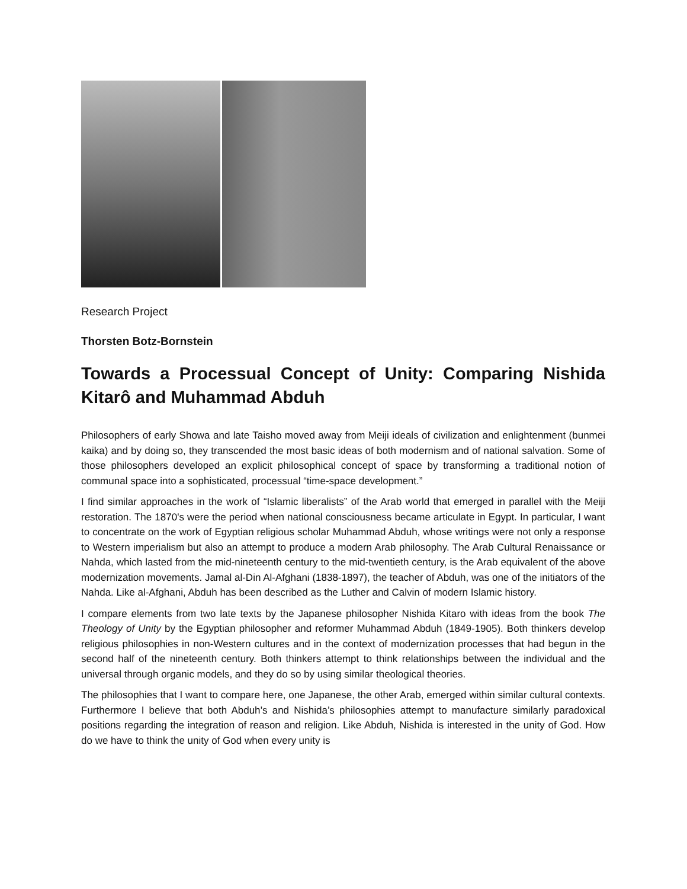Research Project
Thorsten Botz-Bornstein
Towards a Processual Concept of Unity: Comparing Nishida Kitarô and Muhammad Abduh
Philosophers of early Showa and late Taisho moved away from Meiji ideals of civilization and enlightenment (bunmei kaika) and by doing so, they transcended the most basic ideas of both modernism and of national salvation. Some of those philosophers developed an explicit philosophical concept of space by transforming a traditional notion of communal space into a sophisticated, processual “time-space development.”
I find similar approaches in the work of “Islamic liberalists” of the Arab world that emerged in parallel with the Meiji restoration. The 1870's were the period when national consciousness became articulate in Egypt. In particular, I want to concentrate on the work of Egyptian religious scholar Muhammad Abduh, whose writings were not only a response to Western imperialism but also an attempt to produce a modern Arab philosophy. The Arab Cultural Renaissance or Nahda, which lasted from the mid-nineteenth century to the mid-twentieth century, is the Arab equivalent of the above modernization movements. Jamal al-Din Al-Afghani (1838-1897), the teacher of Abduh, was one of the initiators of the Nahda. Like al-Afghani, Abduh has been described as the Luther and Calvin of modern Islamic history.
I compare elements from two late texts by the Japanese philosopher Nishida Kitaro with ideas from the book The Theology of Unity by the Egyptian philosopher and reformer Muhammad Abduh (1849-1905). Both thinkers develop religious philosophies in non-Western cultures and in the context of modernization processes that had begun in the second half of the nineteenth century. Both thinkers attempt to think relationships between the individual and the universal through organic models, and they do so by using similar theological theories.
The philosophies that I want to compare here, one Japanese, the other Arab, emerged within similar cultural contexts. Furthermore I believe that both Abduh’s and Nishida’s philosophies attempt to manufacture similarly paradoxical positions regarding the integration of reason and religion. Like Abduh, Nishida is interested in the unity of God. How do we have to think the unity of God when every unity is